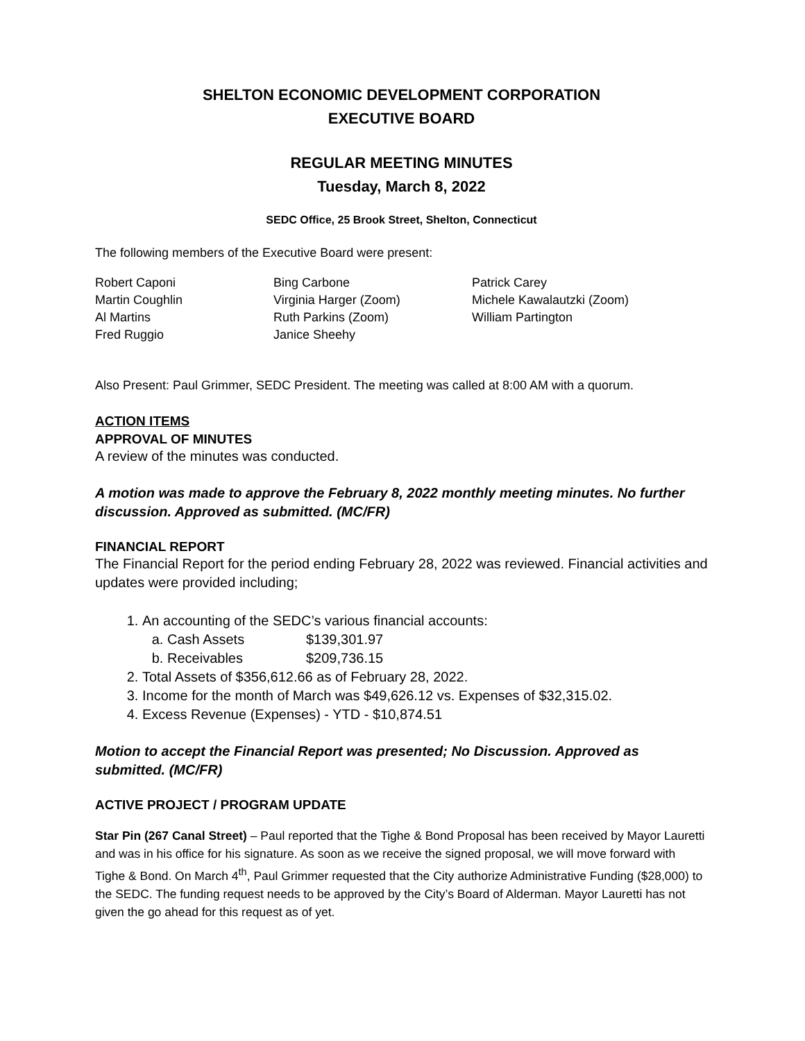SHELTON ECONOMIC DEVELOPMENT CORPORATION
EXECUTIVE BOARD
REGULAR MEETING MINUTES
Tuesday, March 8, 2022
SEDC Office, 25 Brook Street, Shelton, Connecticut
The following members of the Executive Board were present:
Robert Caponi
Bing Carbone
Patrick Carey
Martin Coughlin
Virginia Harger (Zoom)
Michele Kawalautzki (Zoom)
Al Martins
Ruth Parkins (Zoom)
William Partington
Fred Ruggio
Janice Sheehy
Also Present: Paul Grimmer, SEDC President. The meeting was called at 8:00 AM with a quorum.
ACTION ITEMS
APPROVAL OF MINUTES
A review of the minutes was conducted.
A motion was made to approve the February 8, 2022 monthly meeting minutes. No further discussion. Approved as submitted. (MC/FR)
FINANCIAL REPORT
The Financial Report for the period ending February 28, 2022 was reviewed. Financial activities and updates were provided including;
1. An accounting of the SEDC’s various financial accounts:
a. Cash Assets $139,301.97
b. Receivables $209,736.15
2. Total Assets of $356,612.66 as of February 28, 2022.
3. Income for the month of March was $49,626.12 vs. Expenses of $32,315.02.
4. Excess Revenue (Expenses) - YTD - $10,874.51
Motion to accept the Financial Report was presented; No Discussion. Approved as submitted. (MC/FR)
ACTIVE PROJECT / PROGRAM UPDATE
Star Pin (267 Canal Street) – Paul reported that the Tighe & Bond Proposal has been received by Mayor Lauretti and was in his office for his signature. As soon as we receive the signed proposal, we will move forward with Tighe & Bond. On March 4<sup>th</sup>, Paul Grimmer requested that the City authorize Administrative Funding ($28,000) to the SEDC. The funding request needs to be approved by the City’s Board of Alderman. Mayor Lauretti has not given the go ahead for this request as of yet.